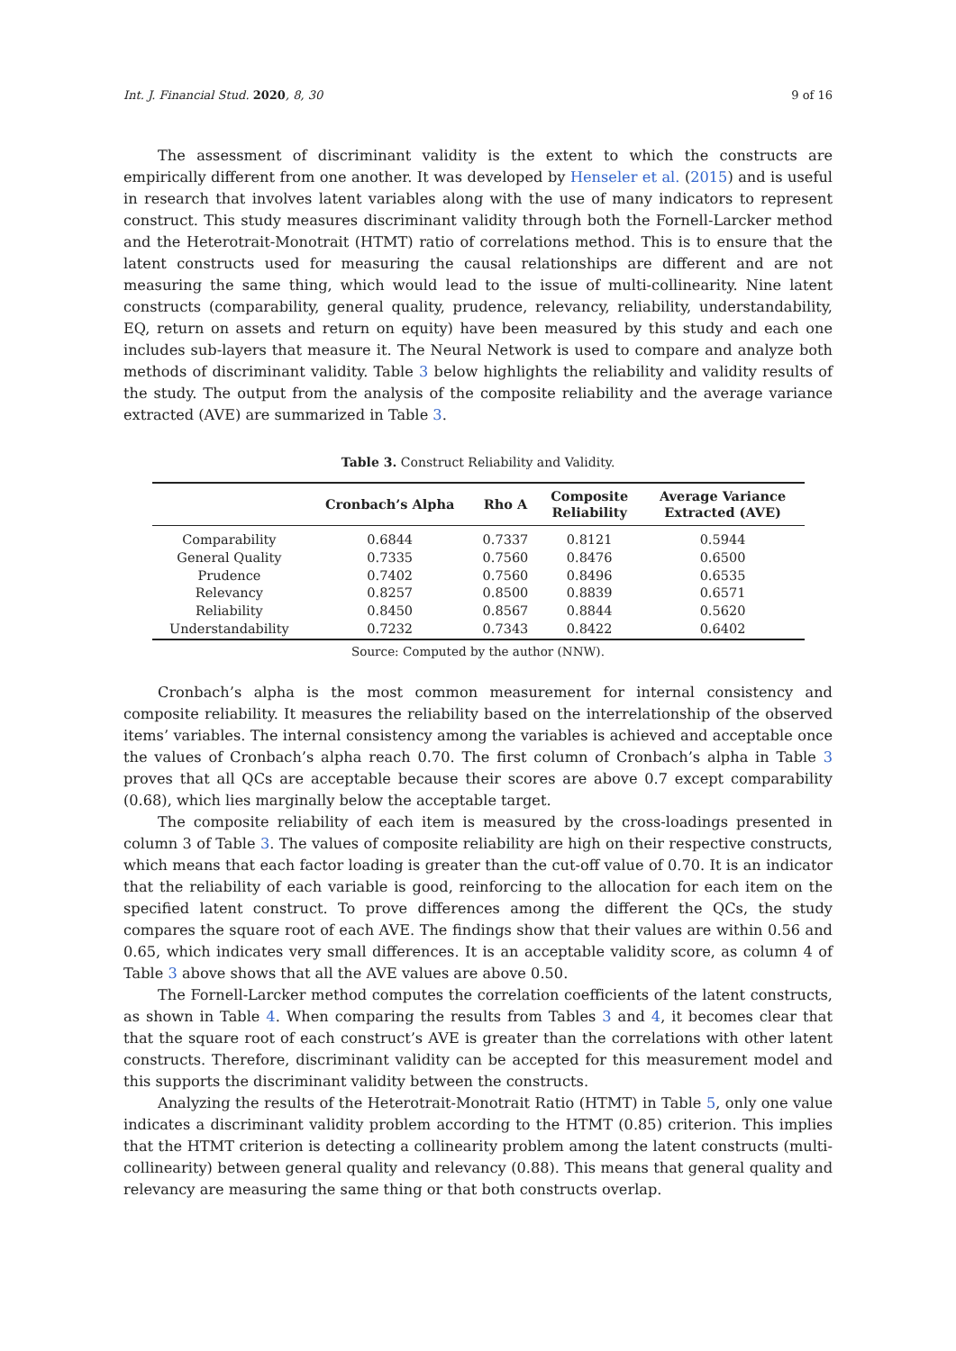Int. J. Financial Stud. 2020, 8, 30 9 of 16
The assessment of discriminant validity is the extent to which the constructs are empirically different from one another. It was developed by Henseler et al. (2015) and is useful in research that involves latent variables along with the use of many indicators to represent construct. This study measures discriminant validity through both the Fornell-Larcker method and the Heterotrait-Monotrait (HTMT) ratio of correlations method. This is to ensure that the latent constructs used for measuring the causal relationships are different and are not measuring the same thing, which would lead to the issue of multi-collinearity. Nine latent constructs (comparability, general quality, prudence, relevancy, reliability, understandability, EQ, return on assets and return on equity) have been measured by this study and each one includes sub-layers that measure it. The Neural Network is used to compare and analyze both methods of discriminant validity. Table 3 below highlights the reliability and validity results of the study. The output from the analysis of the composite reliability and the average variance extracted (AVE) are summarized in Table 3.
Table 3. Construct Reliability and Validity.
| | Cronbach’s Alpha | Rho A | Composite Reliability | Average Variance Extracted (AVE) |
| --- | --- | --- | --- | --- |
| Comparability | 0.6844 | 0.7337 | 0.8121 | 0.5944 |
| General Quality | 0.7335 | 0.7560 | 0.8476 | 0.6500 |
| Prudence | 0.7402 | 0.7560 | 0.8496 | 0.6535 |
| Relevancy | 0.8257 | 0.8500 | 0.8839 | 0.6571 |
| Reliability | 0.8450 | 0.8567 | 0.8844 | 0.5620 |
| Understandability | 0.7232 | 0.7343 | 0.8422 | 0.6402 |
Source: Computed by the author (NNW).
Cronbach’s alpha is the most common measurement for internal consistency and composite reliability. It measures the reliability based on the interrelationship of the observed items’ variables. The internal consistency among the variables is achieved and acceptable once the values of Cronbach’s alpha reach 0.70. The first column of Cronbach’s alpha in Table 3 proves that all QCs are acceptable because their scores are above 0.7 except comparability (0.68), which lies marginally below the acceptable target.
The composite reliability of each item is measured by the cross-loadings presented in column 3 of Table 3. The values of composite reliability are high on their respective constructs, which means that each factor loading is greater than the cut-off value of 0.70. It is an indicator that the reliability of each variable is good, reinforcing to the allocation for each item on the specified latent construct. To prove differences among the different the QCs, the study compares the square root of each AVE. The findings show that their values are within 0.56 and 0.65, which indicates very small differences. It is an acceptable validity score, as column 4 of Table 3 above shows that all the AVE values are above 0.50.
The Fornell-Larcker method computes the correlation coefficients of the latent constructs, as shown in Table 4. When comparing the results from Tables 3 and 4, it becomes clear that that the square root of each construct’s AVE is greater than the correlations with other latent constructs. Therefore, discriminant validity can be accepted for this measurement model and this supports the discriminant validity between the constructs.
Analyzing the results of the Heterotrait-Monotrait Ratio (HTMT) in Table 5, only one value indicates a discriminant validity problem according to the HTMT (0.85) criterion. This implies that the HTMT criterion is detecting a collinearity problem among the latent constructs (multi-collinearity) between general quality and relevancy (0.88). This means that general quality and relevancy are measuring the same thing or that both constructs overlap.